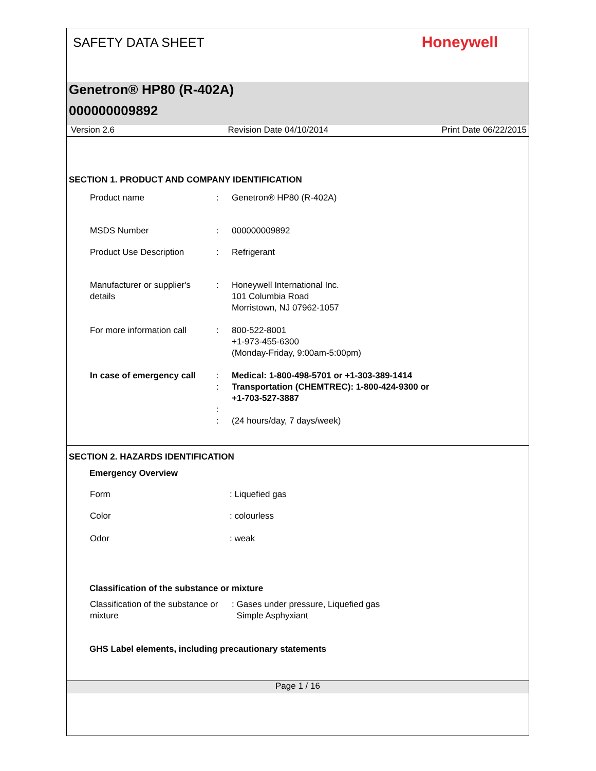SAFETY DATA SHEET Honeywell
Genetron® HP80 (R-402A)
000000009892
Version 2.6 Revision Date 04/10/2014 Print Date 06/22/2015
SECTION 1. PRODUCT AND COMPANY IDENTIFICATION
| Product name | : | Genetron® HP80 (R-402A) |
| MSDS Number | : | 000000009892 |
| Product Use Description | : | Refrigerant |
| Manufacturer or supplier's details | : | Honeywell International Inc. 101 Columbia Road Morristown, NJ 07962-1057 |
| For more information call | : | 800-522-8001 +1-973-455-6300 (Monday-Friday, 9:00am-5:00pm) |
| In case of emergency call | : : : : | Medical: 1-800-498-5701 or +1-303-389-1414 Transportation (CHEMTREC): 1-800-424-9300 or +1-703-527-3887 (24 hours/day, 7 days/week) |
SECTION 2. HAZARDS IDENTIFICATION
Emergency Overview
| Form | : Liquefied gas |
| Color | : colourless |
| Odor | : weak |
Classification of the substance or mixture
| Classification of the substance or mixture | : Gases under pressure, Liquefied gas Simple Asphyxiant |
GHS Label elements, including precautionary statements
Page 1 / 16